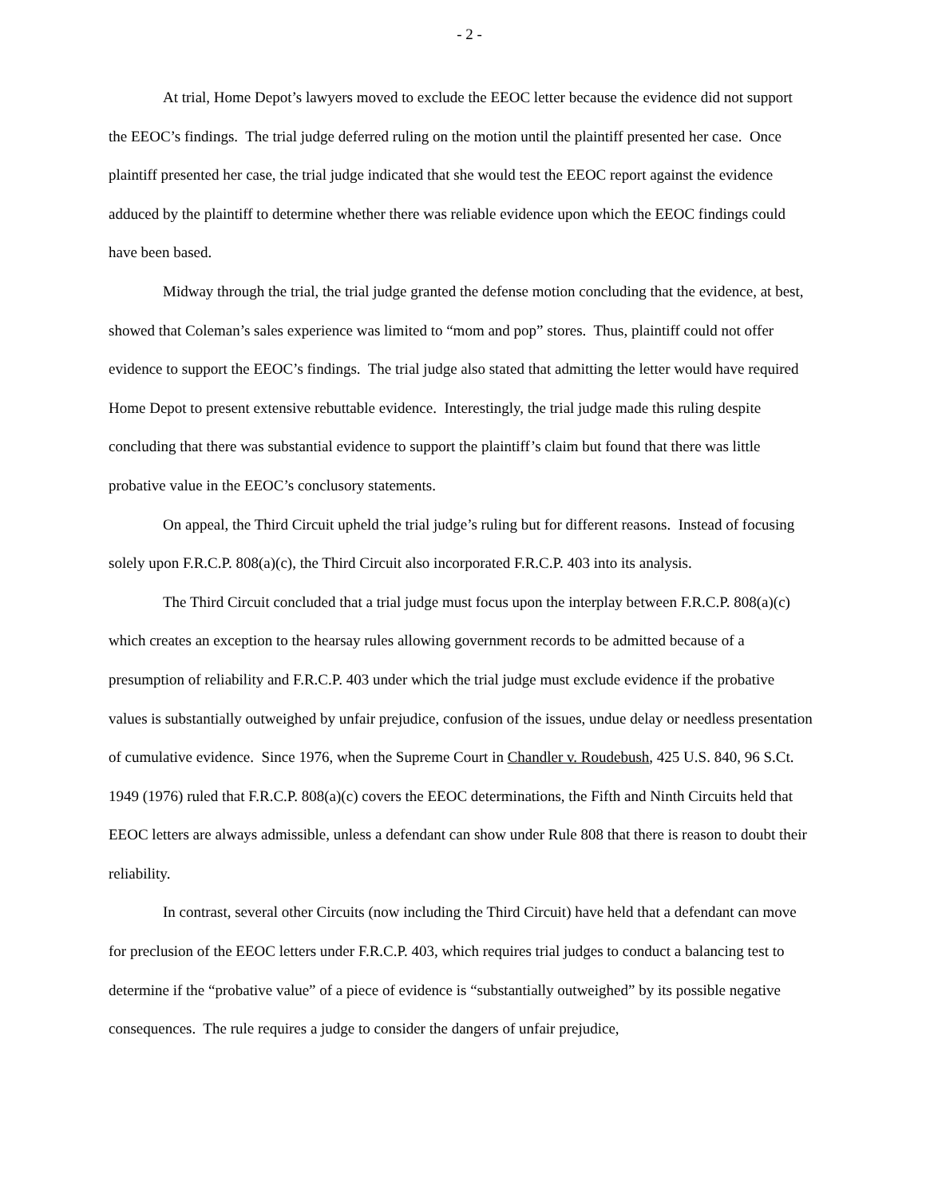- 2 -
At trial, Home Depot’s lawyers moved to exclude the EEOC letter because the evidence did not support the EEOC’s findings. The trial judge deferred ruling on the motion until the plaintiff presented her case. Once plaintiff presented her case, the trial judge indicated that she would test the EEOC report against the evidence adduced by the plaintiff to determine whether there was reliable evidence upon which the EEOC findings could have been based.
Midway through the trial, the trial judge granted the defense motion concluding that the evidence, at best, showed that Coleman’s sales experience was limited to “mom and pop” stores. Thus, plaintiff could not offer evidence to support the EEOC’s findings. The trial judge also stated that admitting the letter would have required Home Depot to present extensive rebuttable evidence. Interestingly, the trial judge made this ruling despite concluding that there was substantial evidence to support the plaintiff’s claim but found that there was little probative value in the EEOC’s conclusory statements.
On appeal, the Third Circuit upheld the trial judge’s ruling but for different reasons. Instead of focusing solely upon F.R.C.P. 808(a)(c), the Third Circuit also incorporated F.R.C.P. 403 into its analysis.
The Third Circuit concluded that a trial judge must focus upon the interplay between F.R.C.P. 808(a)(c) which creates an exception to the hearsay rules allowing government records to be admitted because of a presumption of reliability and F.R.C.P. 403 under which the trial judge must exclude evidence if the probative values is substantially outweighed by unfair prejudice, confusion of the issues, undue delay or needless presentation of cumulative evidence. Since 1976, when the Supreme Court in Chandler v. Roudebush, 425 U.S. 840, 96 S.Ct. 1949 (1976) ruled that F.R.C.P. 808(a)(c) covers the EEOC determinations, the Fifth and Ninth Circuits held that EEOC letters are always admissible, unless a defendant can show under Rule 808 that there is reason to doubt their reliability.
In contrast, several other Circuits (now including the Third Circuit) have held that a defendant can move for preclusion of the EEOC letters under F.R.C.P. 403, which requires trial judges to conduct a balancing test to determine if the “probative value” of a piece of evidence is “substantially outweighed” by its possible negative consequences. The rule requires a judge to consider the dangers of unfair prejudice,